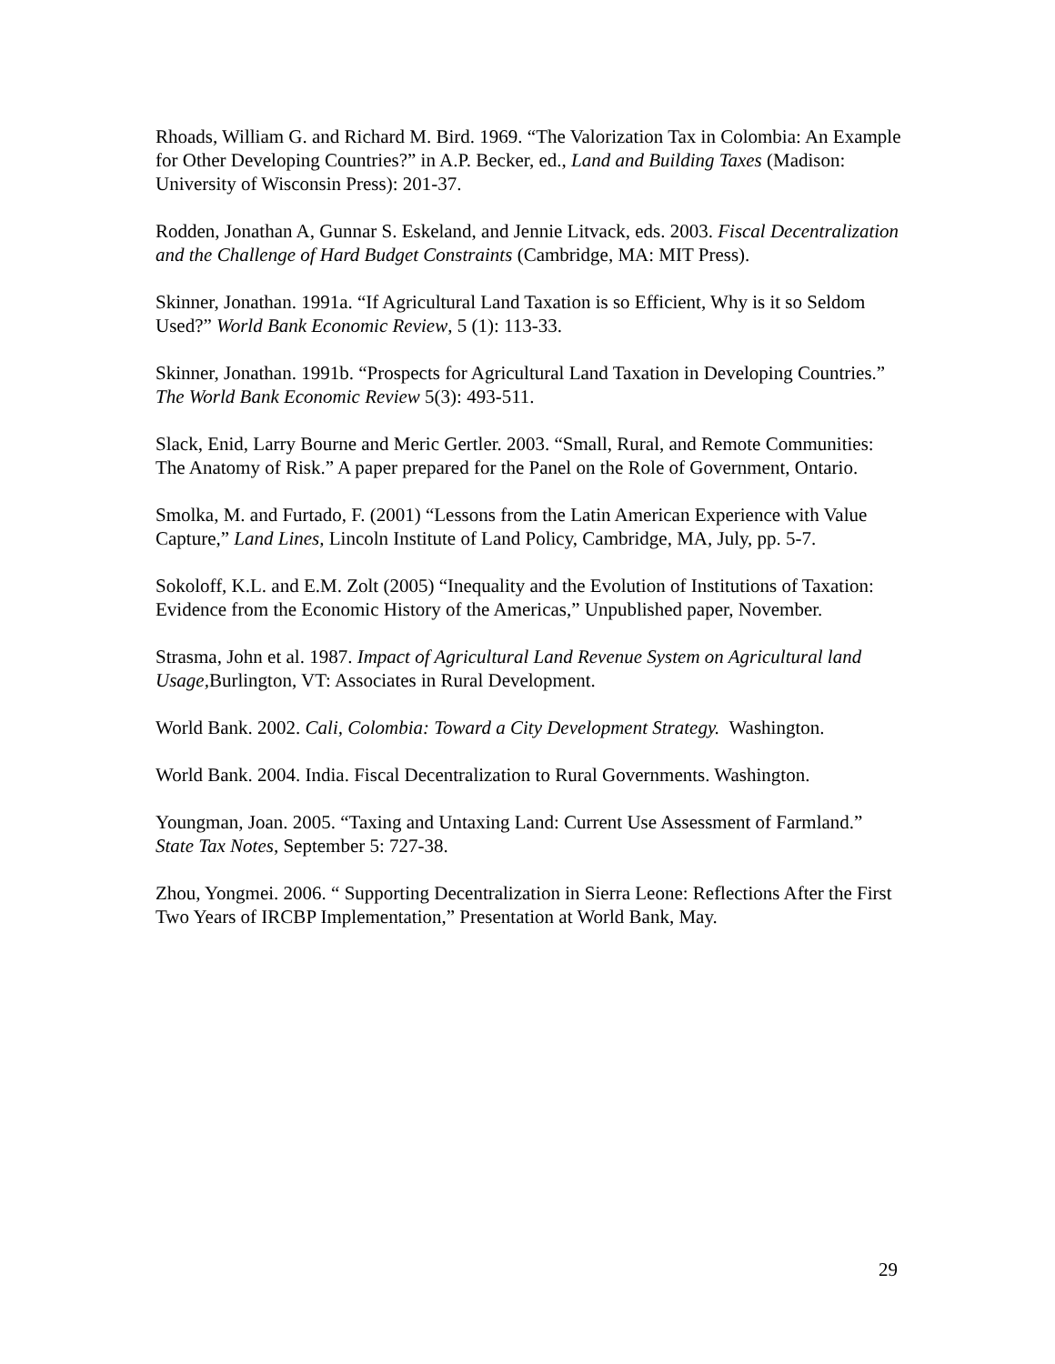Rhoads, William G. and Richard M. Bird. 1969. “The Valorization Tax in Colombia: An Example for Other Developing Countries?” in A.P. Becker, ed., Land and Building Taxes (Madison: University of Wisconsin Press): 201-37.
Rodden, Jonathan A, Gunnar S. Eskeland, and Jennie Litvack, eds. 2003. Fiscal Decentralization and the Challenge of Hard Budget Constraints (Cambridge, MA: MIT Press).
Skinner, Jonathan. 1991a. “If Agricultural Land Taxation is so Efficient, Why is it so Seldom Used?” World Bank Economic Review, 5 (1): 113-33.
Skinner, Jonathan. 1991b. “Prospects for Agricultural Land Taxation in Developing Countries.” The World Bank Economic Review 5(3): 493-511.
Slack, Enid, Larry Bourne and Meric Gertler. 2003. “Small, Rural, and Remote Communities: The Anatomy of Risk.” A paper prepared for the Panel on the Role of Government, Ontario.
Smolka, M. and Furtado, F. (2001) “Lessons from the Latin American Experience with Value Capture,” Land Lines, Lincoln Institute of Land Policy, Cambridge, MA, July, pp. 5-7.
Sokoloff, K.L. and E.M. Zolt (2005) “Inequality and the Evolution of Institutions of Taxation: Evidence from the Economic History of the Americas,” Unpublished paper, November.
Strasma, John et al. 1987. Impact of Agricultural Land Revenue System on Agricultural land Usage, Burlington, VT: Associates in Rural Development.
World Bank. 2002. Cali, Colombia: Toward a City Development Strategy. Washington.
World Bank. 2004. India. Fiscal Decentralization to Rural Governments. Washington.
Youngman, Joan. 2005. “Taxing and Untaxing Land: Current Use Assessment of Farmland.” State Tax Notes, September 5: 727-38.
Zhou, Yongmei. 2006. “ Supporting Decentralization in Sierra Leone: Reflections After the First Two Years of IRCBP Implementation,” Presentation at World Bank, May.
29